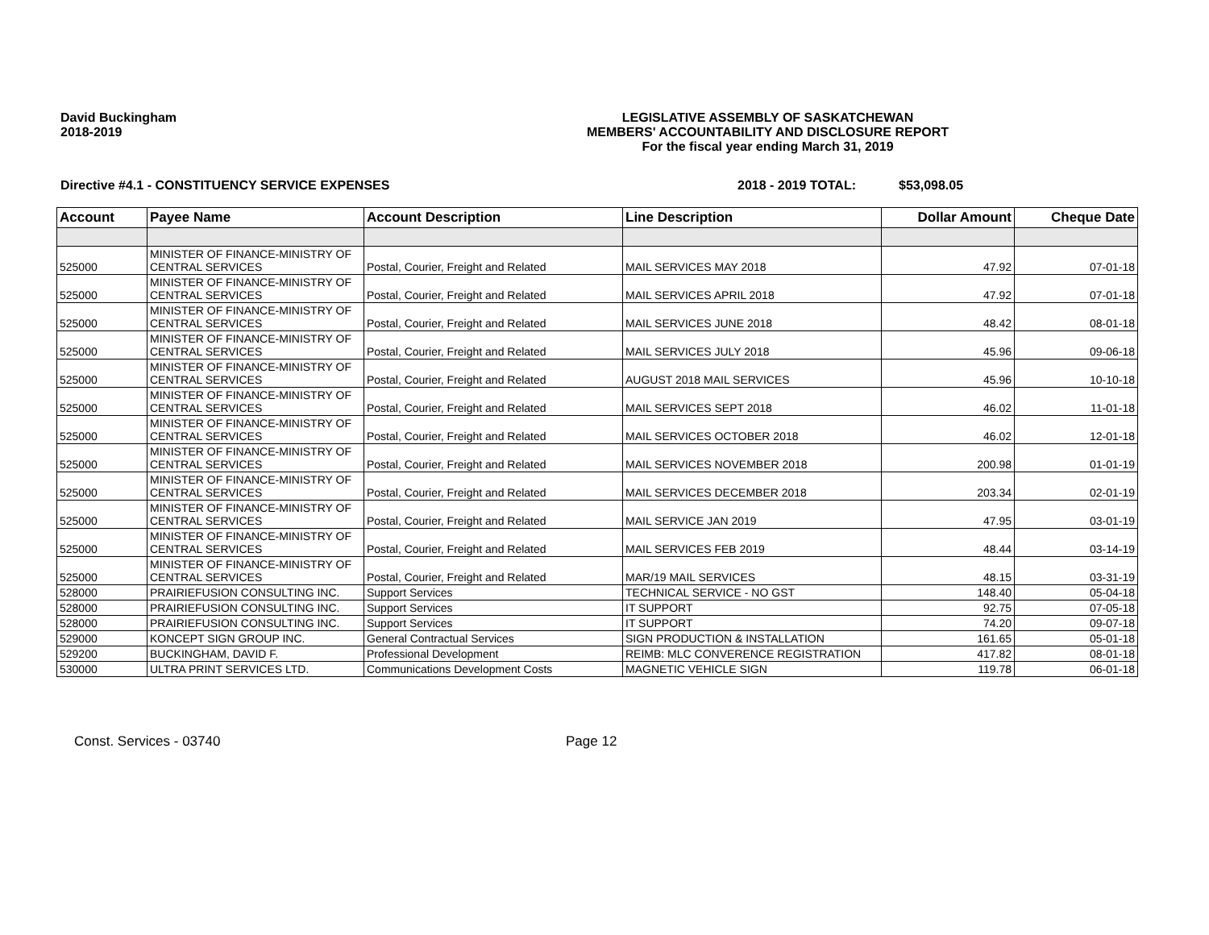David Buckingham
2018-2019
LEGISLATIVE ASSEMBLY OF SASKATCHEWAN
MEMBERS' ACCOUNTABILITY AND DISCLOSURE REPORT
For the fiscal year ending March 31, 2019
Directive #4.1 - CONSTITUENCY SERVICE EXPENSES 2018 - 2019 TOTAL: $53,098.05
| Account | Payee Name | Account Description | Line Description | Dollar Amount | Cheque Date |
| --- | --- | --- | --- | --- | --- |
| 525000 | MINISTER OF FINANCE-MINISTRY OF CENTRAL SERVICES | Postal, Courier, Freight and Related | MAIL SERVICES MAY 2018 | 47.92 | 07-01-18 |
| 525000 | MINISTER OF FINANCE-MINISTRY OF CENTRAL SERVICES | Postal, Courier, Freight and Related | MAIL SERVICES APRIL 2018 | 47.92 | 07-01-18 |
| 525000 | MINISTER OF FINANCE-MINISTRY OF CENTRAL SERVICES | Postal, Courier, Freight and Related | MAIL SERVICES JUNE 2018 | 48.42 | 08-01-18 |
| 525000 | MINISTER OF FINANCE-MINISTRY OF CENTRAL SERVICES | Postal, Courier, Freight and Related | MAIL SERVICES JULY 2018 | 45.96 | 09-06-18 |
| 525000 | MINISTER OF FINANCE-MINISTRY OF CENTRAL SERVICES | Postal, Courier, Freight and Related | AUGUST 2018 MAIL SERVICES | 45.96 | 10-10-18 |
| 525000 | MINISTER OF FINANCE-MINISTRY OF CENTRAL SERVICES | Postal, Courier, Freight and Related | MAIL SERVICES SEPT 2018 | 46.02 | 11-01-18 |
| 525000 | MINISTER OF FINANCE-MINISTRY OF CENTRAL SERVICES | Postal, Courier, Freight and Related | MAIL SERVICES OCTOBER 2018 | 46.02 | 12-01-18 |
| 525000 | MINISTER OF FINANCE-MINISTRY OF CENTRAL SERVICES | Postal, Courier, Freight and Related | MAIL SERVICES NOVEMBER 2018 | 200.98 | 01-01-19 |
| 525000 | MINISTER OF FINANCE-MINISTRY OF CENTRAL SERVICES | Postal, Courier, Freight and Related | MAIL SERVICES DECEMBER 2018 | 203.34 | 02-01-19 |
| 525000 | MINISTER OF FINANCE-MINISTRY OF CENTRAL SERVICES | Postal, Courier, Freight and Related | MAIL SERVICE JAN 2019 | 47.95 | 03-01-19 |
| 525000 | MINISTER OF FINANCE-MINISTRY OF CENTRAL SERVICES | Postal, Courier, Freight and Related | MAIL SERVICES FEB 2019 | 48.44 | 03-14-19 |
| 525000 | MINISTER OF FINANCE-MINISTRY OF CENTRAL SERVICES | Postal, Courier, Freight and Related | MAR/19 MAIL SERVICES | 48.15 | 03-31-19 |
| 528000 | PRAIRIEFUSION CONSULTING INC. | Support Services | TECHNICAL SERVICE - NO GST | 148.40 | 05-04-18 |
| 528000 | PRAIRIEFUSION CONSULTING INC. | Support Services | IT SUPPORT | 92.75 | 07-05-18 |
| 528000 | PRAIRIEFUSION CONSULTING INC. | Support Services | IT SUPPORT | 74.20 | 09-07-18 |
| 529000 | KONCEPT SIGN GROUP INC. | General Contractual Services | SIGN PRODUCTION & INSTALLATION | 161.65 | 05-01-18 |
| 529200 | BUCKINGHAM, DAVID F. | Professional Development | REIMB: MLC CONVERENCE REGISTRATION | 417.82 | 08-01-18 |
| 530000 | ULTRA PRINT SERVICES LTD. | Communications Development Costs | MAGNETIC VEHICLE SIGN | 119.78 | 06-01-18 |
Const. Services - 03740 Page 12